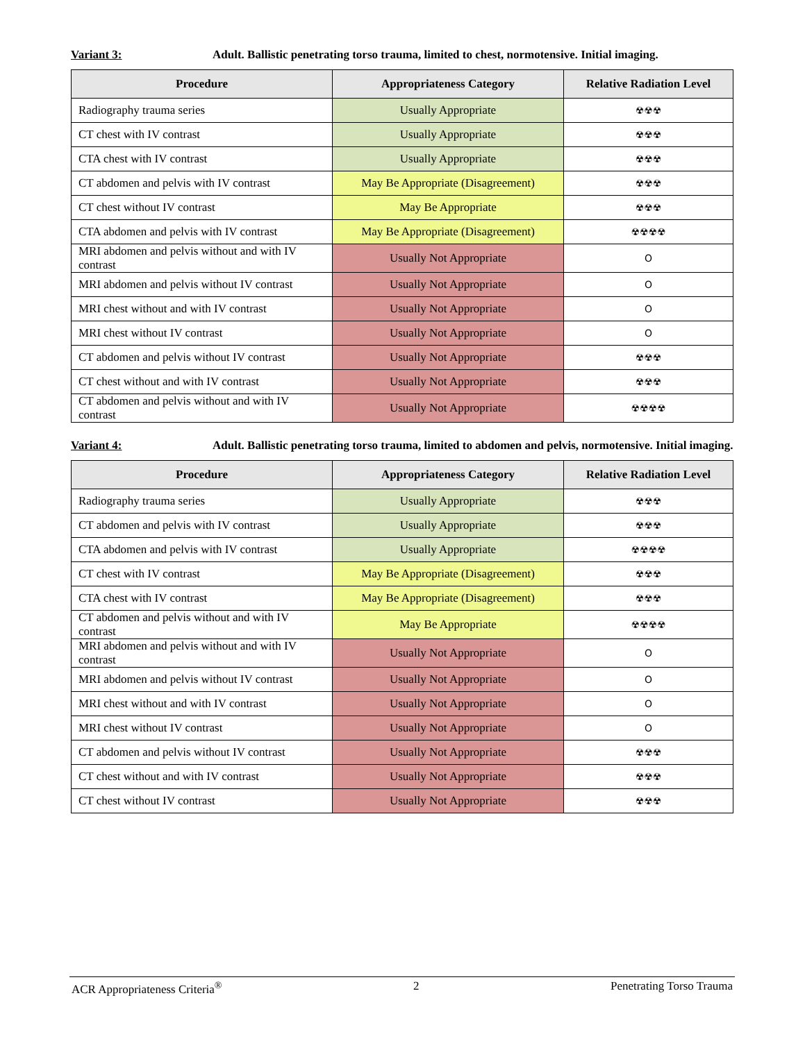Variant 3: Adult. Ballistic penetrating torso trauma, limited to chest, normotensive. Initial imaging.
| Procedure | Appropriateness Category | Relative Radiation Level |
| --- | --- | --- |
| Radiography trauma series | Usually Appropriate | ☢☢☢ |
| CT chest with IV contrast | Usually Appropriate | ☢☢☢ |
| CTA chest with IV contrast | Usually Appropriate | ☢☢☢ |
| CT abdomen and pelvis with IV contrast | May Be Appropriate (Disagreement) | ☢☢☢ |
| CT chest without IV contrast | May Be Appropriate | ☢☢☢ |
| CTA abdomen and pelvis with IV contrast | May Be Appropriate (Disagreement) | ☢☢☢☢ |
| MRI abdomen and pelvis without and with IV contrast | Usually Not Appropriate | O |
| MRI abdomen and pelvis without IV contrast | Usually Not Appropriate | O |
| MRI chest without and with IV contrast | Usually Not Appropriate | O |
| MRI chest without IV contrast | Usually Not Appropriate | O |
| CT abdomen and pelvis without IV contrast | Usually Not Appropriate | ☢☢☢ |
| CT chest without and with IV contrast | Usually Not Appropriate | ☢☢☢ |
| CT abdomen and pelvis without and with IV contrast | Usually Not Appropriate | ☢☢☢☢ |
Variant 4: Adult. Ballistic penetrating torso trauma, limited to abdomen and pelvis, normotensive. Initial imaging.
| Procedure | Appropriateness Category | Relative Radiation Level |
| --- | --- | --- |
| Radiography trauma series | Usually Appropriate | ☢☢☢ |
| CT abdomen and pelvis with IV contrast | Usually Appropriate | ☢☢☢ |
| CTA abdomen and pelvis with IV contrast | Usually Appropriate | ☢☢☢☢ |
| CT chest with IV contrast | May Be Appropriate (Disagreement) | ☢☢☢ |
| CTA chest with IV contrast | May Be Appropriate (Disagreement) | ☢☢☢ |
| CT abdomen and pelvis without and with IV contrast | May Be Appropriate | ☢☢☢☢ |
| MRI abdomen and pelvis without and with IV contrast | Usually Not Appropriate | O |
| MRI abdomen and pelvis without IV contrast | Usually Not Appropriate | O |
| MRI chest without and with IV contrast | Usually Not Appropriate | O |
| MRI chest without IV contrast | Usually Not Appropriate | O |
| CT abdomen and pelvis without IV contrast | Usually Not Appropriate | ☢☢☢ |
| CT chest without and with IV contrast | Usually Not Appropriate | ☢☢☢ |
| CT chest without IV contrast | Usually Not Appropriate | ☢☢☢ |
ACR Appropriateness Criteria<sup>®</sup> 2 Penetrating Torso Trauma